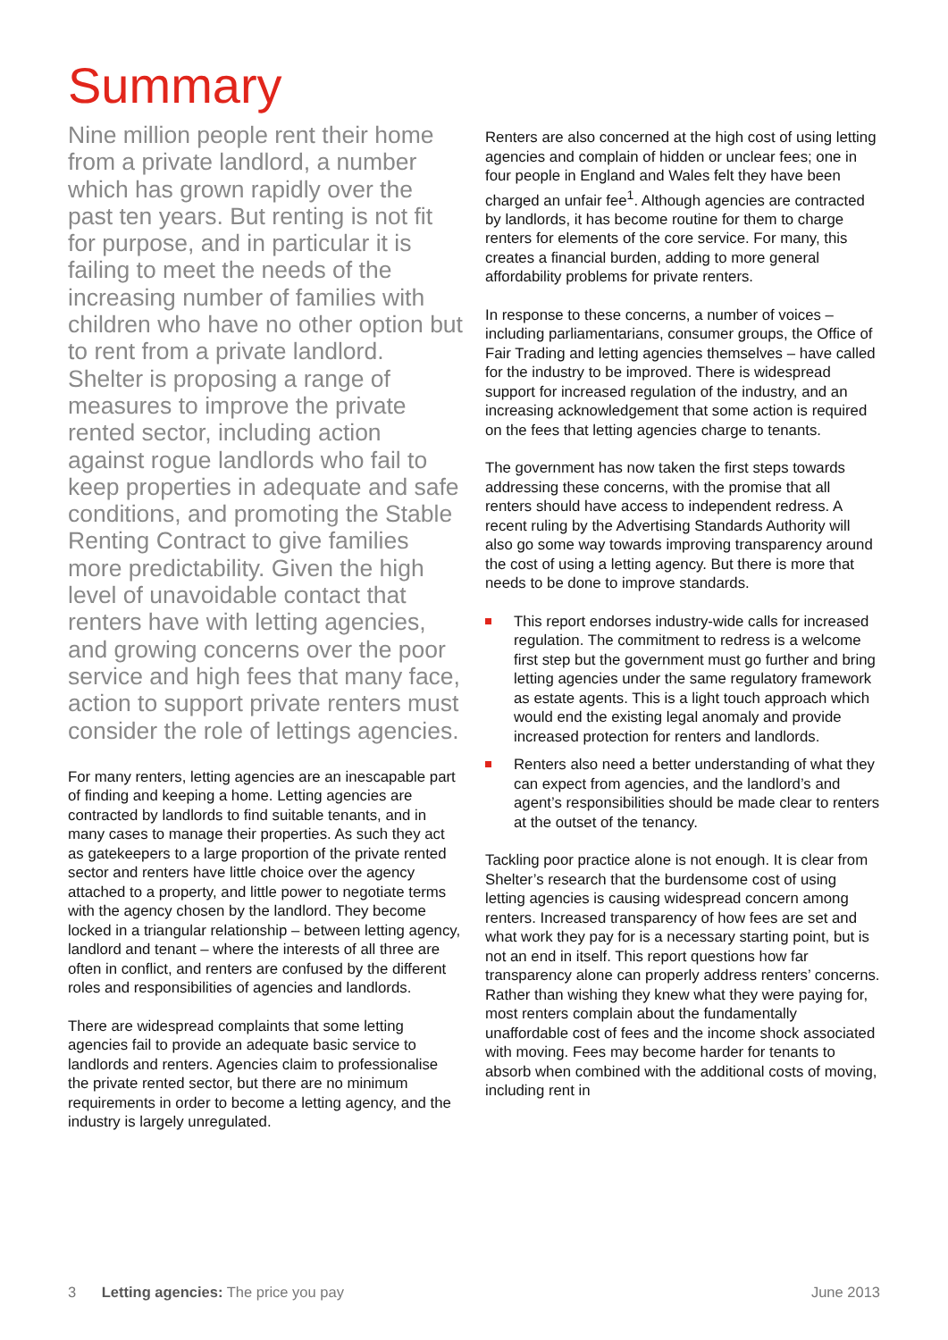Summary
Nine million people rent their home from a private landlord, a number which has grown rapidly over the past ten years. But renting is not fit for purpose, and in particular it is failing to meet the needs of the increasing number of families with children who have no other option but to rent from a private landlord. Shelter is proposing a range of measures to improve the private rented sector, including action against rogue landlords who fail to keep properties in adequate and safe conditions, and promoting the Stable Renting Contract to give families more predictability. Given the high level of unavoidable contact that renters have with letting agencies, and growing concerns over the poor service and high fees that many face, action to support private renters must consider the role of lettings agencies.
For many renters, letting agencies are an inescapable part of finding and keeping a home. Letting agencies are contracted by landlords to find suitable tenants, and in many cases to manage their properties. As such they act as gatekeepers to a large proportion of the private rented sector and renters have little choice over the agency attached to a property, and little power to negotiate terms with the agency chosen by the landlord. They become locked in a triangular relationship – between letting agency, landlord and tenant – where the interests of all three are often in conflict, and renters are confused by the different roles and responsibilities of agencies and landlords.
There are widespread complaints that some letting agencies fail to provide an adequate basic service to landlords and renters. Agencies claim to professionalise the private rented sector, but there are no minimum requirements in order to become a letting agency, and the industry is largely unregulated.
Renters are also concerned at the high cost of using letting agencies and complain of hidden or unclear fees; one in four people in England and Wales felt they have been charged an unfair fee<sup>1</sup>. Although agencies are contracted by landlords, it has become routine for them to charge renters for elements of the core service. For many, this creates a financial burden, adding to more general affordability problems for private renters.
In response to these concerns, a number of voices – including parliamentarians, consumer groups, the Office of Fair Trading and letting agencies themselves – have called for the industry to be improved. There is widespread support for increased regulation of the industry, and an increasing acknowledgement that some action is required on the fees that letting agencies charge to tenants.
The government has now taken the first steps towards addressing these concerns, with the promise that all renters should have access to independent redress. A recent ruling by the Advertising Standards Authority will also go some way towards improving transparency around the cost of using a letting agency. But there is more that needs to be done to improve standards.
This report endorses industry-wide calls for increased regulation. The commitment to redress is a welcome first step but the government must go further and bring letting agencies under the same regulatory framework as estate agents. This is a light touch approach which would end the existing legal anomaly and provide increased protection for renters and landlords.
Renters also need a better understanding of what they can expect from agencies, and the landlord’s and agent’s responsibilities should be made clear to renters at the outset of the tenancy.
Tackling poor practice alone is not enough. It is clear from Shelter’s research that the burdensome cost of using letting agencies is causing widespread concern among renters. Increased transparency of how fees are set and what work they pay for is a necessary starting point, but is not an end in itself. This report questions how far transparency alone can properly address renters’ concerns. Rather than wishing they knew what they were paying for, most renters complain about the fundamentally unaffordable cost of fees and the income shock associated with moving. Fees may become harder for tenants to absorb when combined with the additional costs of moving, including rent in
3 Letting agencies: The price you pay
June 2013